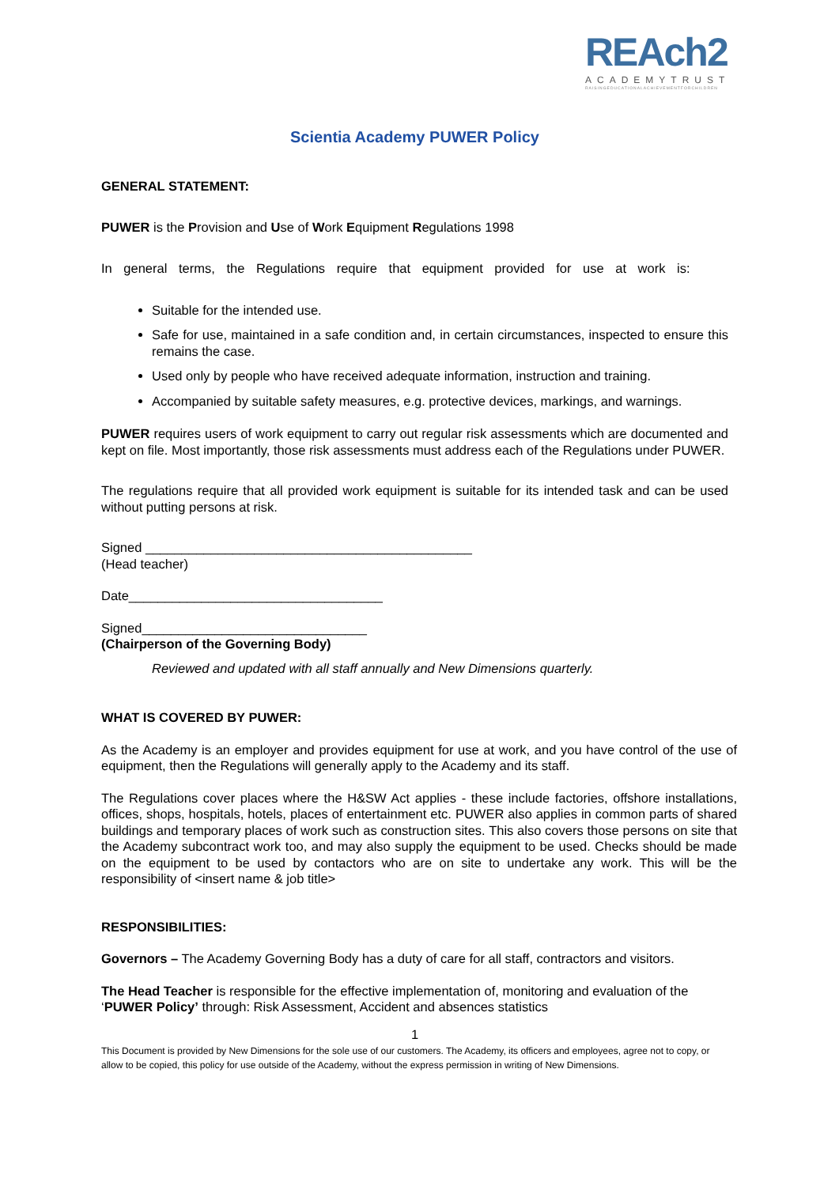REAch2
ACADEMYTRUST
RAISINGEDUCATIONALACHIEVEMENTFORCHILDREN
Scientia Academy PUWER Policy
GENERAL STATEMENT:
PUWER is the Provision and Use of Work Equipment Regulations 1998
In general terms, the Regulations require that equipment provided for use at work is:
Suitable for the intended use.
Safe for use, maintained in a safe condition and, in certain circumstances, inspected to ensure this remains the case.
Used only by people who have received adequate information, instruction and training.
Accompanied by suitable safety measures, e.g. protective devices, markings, and warnings.
PUWER requires users of work equipment to carry out regular risk assessments which are documented and kept on file. Most importantly, those risk assessments must address each of the Regulations under PUWER.
The regulations require that all provided work equipment is suitable for its intended task and can be used without putting persons at risk.
Signed _____________________________________________
(Head teacher)
Date___________________________________
Signed_______________________________
(Chairperson of the Governing Body)
Reviewed and updated with all staff annually and New Dimensions quarterly.
WHAT IS COVERED BY PUWER:
As the Academy is an employer and provides equipment for use at work, and you have control of the use of equipment, then the Regulations will generally apply to the Academy and its staff.
The Regulations cover places where the H&SW Act applies - these include factories, offshore installations, offices, shops, hospitals, hotels, places of entertainment etc. PUWER also applies in common parts of shared buildings and temporary places of work such as construction sites. This also covers those persons on site that the Academy subcontract work too, and may also supply the equipment to be used. Checks should be made on the equipment to be used by contactors who are on site to undertake any work. This will be the responsibility of <insert name & job title>
RESPONSIBILITIES:
Governors – The Academy Governing Body has a duty of care for all staff, contractors and visitors.
The Head Teacher is responsible for the effective implementation of, monitoring and evaluation of the ‘PUWER Policy’ through: Risk Assessment, Accident and absences statistics
1
This Document is provided by New Dimensions for the sole use of our customers. The Academy, its officers and employees, agree not to copy, or allow to be copied, this policy for use outside of the Academy, without the express permission in writing of New Dimensions.